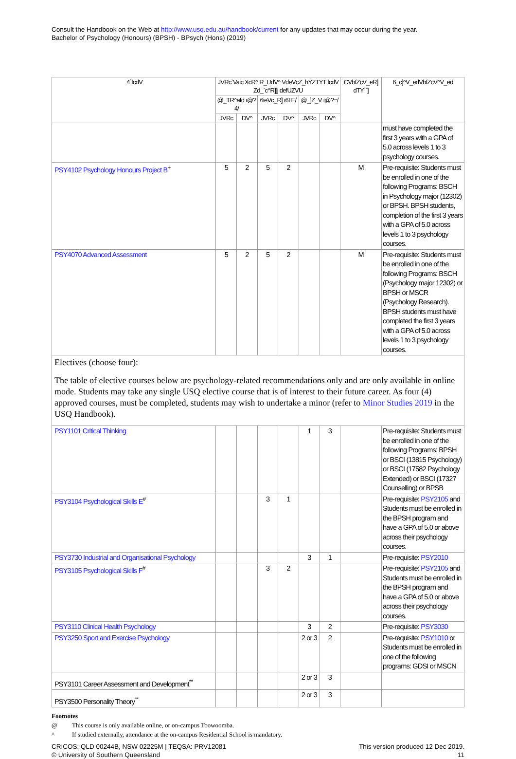Consult the Handbook on the Web at http://www.usq.edu.au/handbook/current for any updates that may occur during the year.
Bachelor of Psychology (Honours) (BPSH) - BPsych (Hons) (2019)
| 4`fcdV | JVRc`Vaic XcR^ R_UdV^ VdeVcZ_hYZTYT fcdV Zd_`c^R]]j defUZVU | | | | | | CVbfZcV_eR] dTY``] | 6_c]^V_edVbfZcV^V_ed |
| --- | --- | --- | --- | --- | --- | --- | --- | --- |
| | @_TR^afd ı@?4/ | | 6ieVc_R] ı6I E/ | | @_]Z_V ı@?=/ | | | |
| | JVRc | DV^ | JVRc | DV^ | JVRc | DV^ | | |
| | | | | | | | | must have completed the first 3 years with a GPA of 5.0 across levels 1 to 3 psychology courses. |
| PSY4102 Psychology Honours Project B<sup>+</sup> | 5 | 2 | 5 | 2 | | | M | Pre-requisite: Students must be enrolled in one of the following Programs: BSCH in Psychology major (12302) or BPSH. BPSH students, completion of the first 3 years with a GPA of 5.0 across levels 1 to 3 psychology courses. |
| PSY4070 Advanced Assessment | 5 | 2 | 5 | 2 | | | M | Pre-requisite: Students must be enrolled in one of the following Programs: BSCH (Psychology major 12302) or BPSH or MSCR (Psychology Research). BPSH students must have completed the first 3 years with a GPA of 5.0 across levels 1 to 3 psychology courses. |
| Electives (choose four): The table of elective courses below are psychology-related recommendations only and are only available in online mode. Students may take any single USQ elective course that is of interest to their future career. As four (4) approved courses, must be completed, students may wish to undertake a minor (refer to Minor Studies 2019 in the USQ Handbook). | | | | | | | | |
| PSY1101 Critical Thinking | | | | | 1 | 3 | | Pre-requisite: Students must be enrolled in one of the following Programs: BPSH or BSCI (13815 Psychology) or BSCI (17582 Psychology Extended) or BSCI (17327 Counselling) or BPSB |
| PSY3104 Psychological Skills E<sup>#</sup> | | | 3 | 1 | | | | Pre-requisite: PSY2105 and Students must be enrolled in the BPSH program and have a GPA of 5.0 or above across their psychology courses. |
| PSY3730 Industrial and Organisational Psychology | | | | | 3 | 1 | | Pre-requisite: PSY2010 |
| PSY3105 Psychological Skills F<sup>#</sup> | | | 3 | 2 | | | | Pre-requisite: PSY2105 and Students must be enrolled in the BPSH program and have a GPA of 5.0 or above across their psychology courses. |
| PSY3110 Clinical Health Psychology | | | | | 3 | 2 | | Pre-requisite: PSY3030 |
| PSY3250 Sport and Exercise Psychology | | | | | 2 or 3 | 2 | | Pre-requisite: PSY1010 or Students must be enrolled in one of the following programs: GDSI or MSCN |
| PSY3101 Career Assessment and Development<sup>**</sup> | | | | | 2 or 3 | 3 | | |
| PSY3500 Personality Theory<sup>**</sup> | | | | | 2 or 3 | 3 | | |
Footnotes
@ This course is only available online, or on-campus Toowoomba.
^ If studied externally, attendance at the on-campus Residential School is mandatory.
CRICOS: QLD 00244B, NSW 02225M | TEQSA: PRV12081
© University of Southern Queensland
This version produced 12 Dec 2019.
11